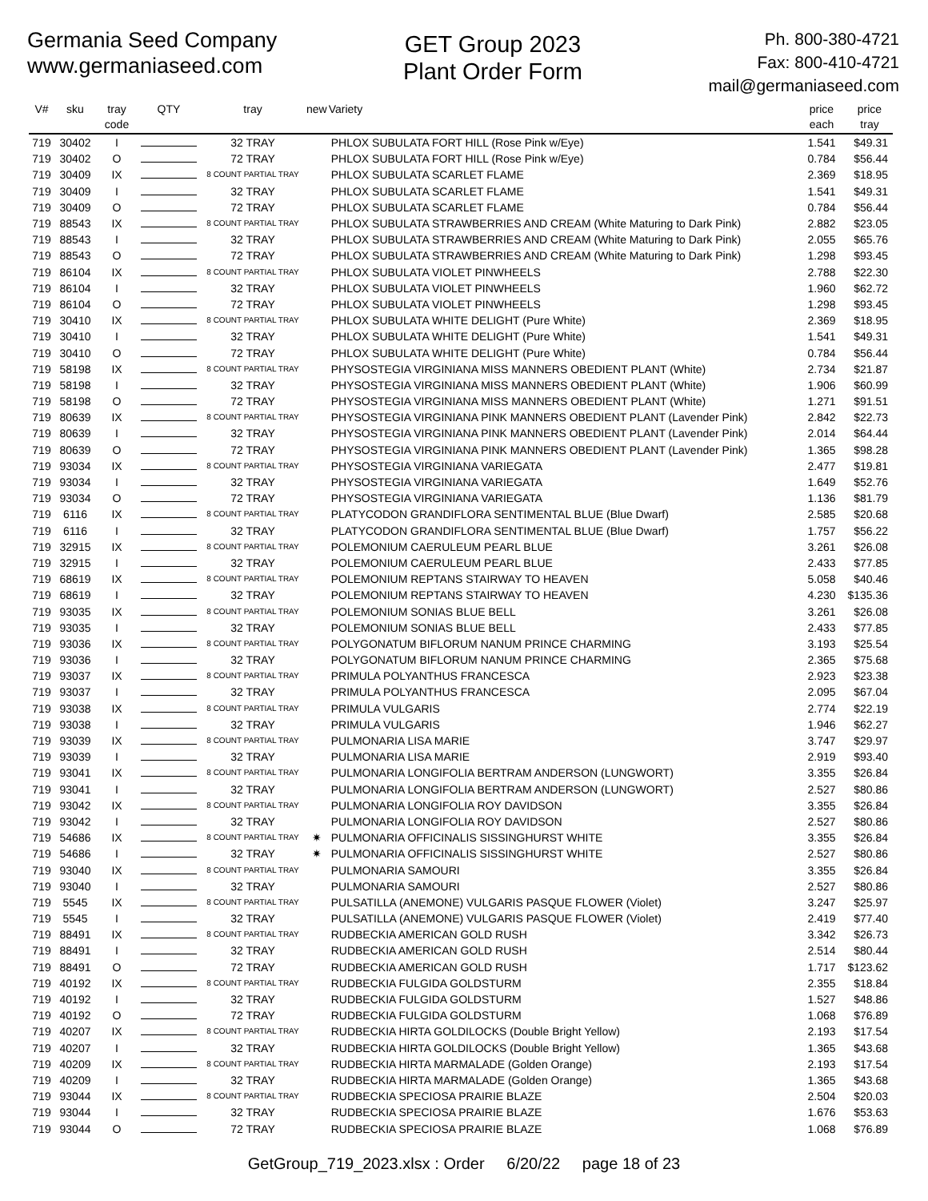Germania Seed Company
www.germaniaseed.com
GET Group 2023
Plant Order Form
Ph. 800-380-4721
Fax: 800-410-4721
mail@germaniaseed.com
| V# | sku | tray code | QTY | tray | new | Variety | price each | price tray |
| --- | --- | --- | --- | --- | --- | --- | --- | --- |
| 719 | 30402 | I | | 32 TRAY | | PHLOX SUBULATA FORT HILL (Rose Pink w/Eye) | 1.541 | $49.31 |
| 719 | 30402 | O | | 72 TRAY | | PHLOX SUBULATA FORT HILL (Rose Pink w/Eye) | 0.784 | $56.44 |
| 719 | 30409 | IX | | 8 COUNT PARTIAL TRAY | | PHLOX SUBULATA SCARLET FLAME | 2.369 | $18.95 |
| 719 | 30409 | I | | 32 TRAY | | PHLOX SUBULATA SCARLET FLAME | 1.541 | $49.31 |
| 719 | 30409 | O | | 72 TRAY | | PHLOX SUBULATA SCARLET FLAME | 0.784 | $56.44 |
| 719 | 88543 | IX | | 8 COUNT PARTIAL TRAY | | PHLOX SUBULATA STRAWBERRIES AND CREAM (White Maturing to Dark Pink) | 2.882 | $23.05 |
| 719 | 88543 | I | | 32 TRAY | | PHLOX SUBULATA STRAWBERRIES AND CREAM (White Maturing to Dark Pink) | 2.055 | $65.76 |
| 719 | 88543 | O | | 72 TRAY | | PHLOX SUBULATA STRAWBERRIES AND CREAM (White Maturing to Dark Pink) | 1.298 | $93.45 |
| 719 | 86104 | IX | | 8 COUNT PARTIAL TRAY | | PHLOX SUBULATA VIOLET PINWHEELS | 2.788 | $22.30 |
| 719 | 86104 | I | | 32 TRAY | | PHLOX SUBULATA VIOLET PINWHEELS | 1.960 | $62.72 |
| 719 | 86104 | O | | 72 TRAY | | PHLOX SUBULATA VIOLET PINWHEELS | 1.298 | $93.45 |
| 719 | 30410 | IX | | 8 COUNT PARTIAL TRAY | | PHLOX SUBULATA WHITE DELIGHT (Pure White) | 2.369 | $18.95 |
| 719 | 30410 | I | | 32 TRAY | | PHLOX SUBULATA WHITE DELIGHT (Pure White) | 1.541 | $49.31 |
| 719 | 30410 | O | | 72 TRAY | | PHLOX SUBULATA WHITE DELIGHT (Pure White) | 0.784 | $56.44 |
| 719 | 58198 | IX | | 8 COUNT PARTIAL TRAY | | PHYSOSTEGIA VIRGINIANA MISS MANNERS OBEDIENT PLANT (White) | 2.734 | $21.87 |
| 719 | 58198 | I | | 32 TRAY | | PHYSOSTEGIA VIRGINIANA MISS MANNERS OBEDIENT PLANT (White) | 1.906 | $60.99 |
| 719 | 58198 | O | | 72 TRAY | | PHYSOSTEGIA VIRGINIANA MISS MANNERS OBEDIENT PLANT (White) | 1.271 | $91.51 |
| 719 | 80639 | IX | | 8 COUNT PARTIAL TRAY | | PHYSOSTEGIA VIRGINIANA PINK MANNERS OBEDIENT PLANT (Lavender Pink) | 2.842 | $22.73 |
| 719 | 80639 | I | | 32 TRAY | | PHYSOSTEGIA VIRGINIANA PINK MANNERS OBEDIENT PLANT (Lavender Pink) | 2.014 | $64.44 |
| 719 | 80639 | O | | 72 TRAY | | PHYSOSTEGIA VIRGINIANA PINK MANNERS OBEDIENT PLANT (Lavender Pink) | 1.365 | $98.28 |
| 719 | 93034 | IX | | 8 COUNT PARTIAL TRAY | | PHYSOSTEGIA VIRGINIANA VARIEGATA | 2.477 | $19.81 |
| 719 | 93034 | I | | 32 TRAY | | PHYSOSTEGIA VIRGINIANA VARIEGATA | 1.649 | $52.76 |
| 719 | 93034 | O | | 72 TRAY | | PHYSOSTEGIA VIRGINIANA VARIEGATA | 1.136 | $81.79 |
| 719 | 6116 | IX | | 8 COUNT PARTIAL TRAY | | PLATYCODON GRANDIFLORA SENTIMENTAL BLUE (Blue Dwarf) | 2.585 | $20.68 |
| 719 | 6116 | I | | 32 TRAY | | PLATYCODON GRANDIFLORA SENTIMENTAL BLUE (Blue Dwarf) | 1.757 | $56.22 |
| 719 | 32915 | IX | | 8 COUNT PARTIAL TRAY | | POLEMONIUM CAERULEUM PEARL BLUE | 3.261 | $26.08 |
| 719 | 32915 | I | | 32 TRAY | | POLEMONIUM CAERULEUM PEARL BLUE | 2.433 | $77.85 |
| 719 | 68619 | IX | | 8 COUNT PARTIAL TRAY | | POLEMONIUM REPTANS STAIRWAY TO HEAVEN | 5.058 | $40.46 |
| 719 | 68619 | I | | 32 TRAY | | POLEMONIUM REPTANS STAIRWAY TO HEAVEN | 4.230 | $135.36 |
| 719 | 93035 | IX | | 8 COUNT PARTIAL TRAY | | POLEMONIUM SONIAS BLUE BELL | 3.261 | $26.08 |
| 719 | 93035 | I | | 32 TRAY | | POLEMONIUM SONIAS BLUE BELL | 2.433 | $77.85 |
| 719 | 93036 | IX | | 8 COUNT PARTIAL TRAY | | POLYGONATUM BIFLORUM NANUM PRINCE CHARMING | 3.193 | $25.54 |
| 719 | 93036 | I | | 32 TRAY | | POLYGONATUM BIFLORUM NANUM PRINCE CHARMING | 2.365 | $75.68 |
| 719 | 93037 | IX | | 8 COUNT PARTIAL TRAY | | PRIMULA POLYANTHUS FRANCESCA | 2.923 | $23.38 |
| 719 | 93037 | I | | 32 TRAY | | PRIMULA POLYANTHUS FRANCESCA | 2.095 | $67.04 |
| 719 | 93038 | IX | | 8 COUNT PARTIAL TRAY | | PRIMULA VULGARIS | 2.774 | $22.19 |
| 719 | 93038 | I | | 32 TRAY | | PRIMULA VULGARIS | 1.946 | $62.27 |
| 719 | 93039 | IX | | 8 COUNT PARTIAL TRAY | | PULMONARIA LISA MARIE | 3.747 | $29.97 |
| 719 | 93039 | I | | 32 TRAY | | PULMONARIA LISA MARIE | 2.919 | $93.40 |
| 719 | 93041 | IX | | 8 COUNT PARTIAL TRAY | | PULMONARIA LONGIFOLIA BERTRAM ANDERSON (LUNGWORT) | 3.355 | $26.84 |
| 719 | 93041 | I | | 32 TRAY | | PULMONARIA LONGIFOLIA BERTRAM ANDERSON (LUNGWORT) | 2.527 | $80.86 |
| 719 | 93042 | IX | | 8 COUNT PARTIAL TRAY | | PULMONARIA LONGIFOLIA ROY DAVIDSON | 3.355 | $26.84 |
| 719 | 93042 | I | | 32 TRAY | | PULMONARIA LONGIFOLIA ROY DAVIDSON | 2.527 | $80.86 |
| 719 | 54686 | IX | | 8 COUNT PARTIAL TRAY | ✷ | PULMONARIA OFFICINALIS SISSINGHURST WHITE | 3.355 | $26.84 |
| 719 | 54686 | I | | 32 TRAY | ✷ | PULMONARIA OFFICINALIS SISSINGHURST WHITE | 2.527 | $80.86 |
| 719 | 93040 | IX | | 8 COUNT PARTIAL TRAY | | PULMONARIA SAMOURI | 3.355 | $26.84 |
| 719 | 93040 | I | | 32 TRAY | | PULMONARIA SAMOURI | 2.527 | $80.86 |
| 719 | 5545 | IX | | 8 COUNT PARTIAL TRAY | | PULSATILLA (ANEMONE) VULGARIS PASQUE FLOWER (Violet) | 3.247 | $25.97 |
| 719 | 5545 | I | | 32 TRAY | | PULSATILLA (ANEMONE) VULGARIS PASQUE FLOWER (Violet) | 2.419 | $77.40 |
| 719 | 88491 | IX | | 8 COUNT PARTIAL TRAY | | RUDBECKIA AMERICAN GOLD RUSH | 3.342 | $26.73 |
| 719 | 88491 | I | | 32 TRAY | | RUDBECKIA AMERICAN GOLD RUSH | 2.514 | $80.44 |
| 719 | 88491 | O | | 72 TRAY | | RUDBECKIA AMERICAN GOLD RUSH | 1.717 | $123.62 |
| 719 | 40192 | IX | | 8 COUNT PARTIAL TRAY | | RUDBECKIA FULGIDA GOLDSTURM | 2.355 | $18.84 |
| 719 | 40192 | I | | 32 TRAY | | RUDBECKIA FULGIDA GOLDSTURM | 1.527 | $48.86 |
| 719 | 40192 | O | | 72 TRAY | | RUDBECKIA FULGIDA GOLDSTURM | 1.068 | $76.89 |
| 719 | 40207 | IX | | 8 COUNT PARTIAL TRAY | | RUDBECKIA HIRTA GOLDILOCKS (Double Bright Yellow) | 2.193 | $17.54 |
| 719 | 40207 | I | | 32 TRAY | | RUDBECKIA HIRTA GOLDILOCKS (Double Bright Yellow) | 1.365 | $43.68 |
| 719 | 40209 | IX | | 8 COUNT PARTIAL TRAY | | RUDBECKIA HIRTA MARMALADE (Golden Orange) | 2.193 | $17.54 |
| 719 | 40209 | I | | 32 TRAY | | RUDBECKIA HIRTA MARMALADE (Golden Orange) | 1.365 | $43.68 |
| 719 | 93044 | IX | | 8 COUNT PARTIAL TRAY | | RUDBECKIA SPECIOSA PRAIRIE BLAZE | 2.504 | $20.03 |
| 719 | 93044 | I | | 32 TRAY | | RUDBECKIA SPECIOSA PRAIRIE BLAZE | 1.676 | $53.63 |
| 719 | 93044 | O | | 72 TRAY | | RUDBECKIA SPECIOSA PRAIRIE BLAZE | 1.068 | $76.89 |
GetGroup_719_2023.xlsx : Order 6/20/22 page 18 of 23